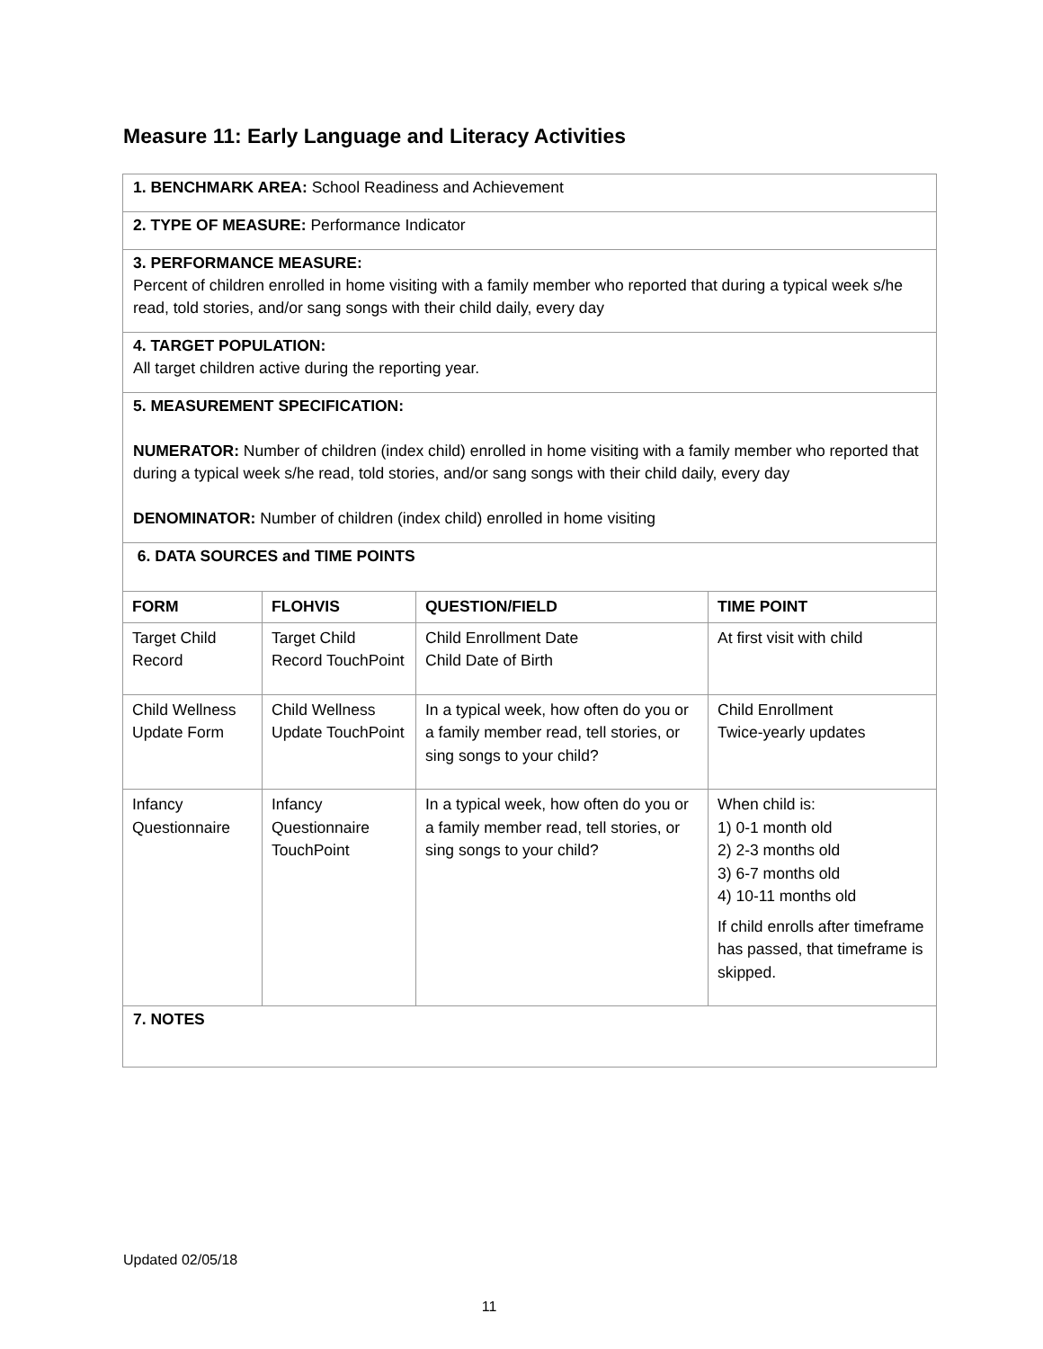Measure 11: Early Language and Literacy Activities
1. BENCHMARK AREA: School Readiness and Achievement
2. TYPE OF MEASURE: Performance Indicator
3. PERFORMANCE MEASURE:
Percent of children enrolled in home visiting with a family member who reported that during a typical week s/he read, told stories, and/or sang songs with their child daily, every day
4. TARGET POPULATION:
All target children active during the reporting year.
5. MEASUREMENT SPECIFICATION:
NUMERATOR: Number of children (index child) enrolled in home visiting with a family member who reported that during a typical week s/he read, told stories, and/or sang songs with their child daily, every day
DENOMINATOR: Number of children (index child) enrolled in home visiting
6. DATA SOURCES and TIME POINTS
| FORM | FLOHVIS | QUESTION/FIELD | TIME POINT |
| --- | --- | --- | --- |
| Target Child Record | Target Child Record TouchPoint | Child Enrollment Date Child Date of Birth | At first visit with child |
| Child Wellness Update Form | Child Wellness Update TouchPoint | In a typical week, how often do you or a family member read, tell stories, or sing songs to your child? | Child Enrollment Twice-yearly updates |
| Infancy Questionnaire | Infancy Questionnaire TouchPoint | In a typical week, how often do you or a family member read, tell stories, or sing songs to your child? | When child is: 1) 0-1 month old 2) 2-3 months old 3) 6-7 months old 4) 10-11 months old If child enrolls after timeframe has passed, that timeframe is skipped. |
7. NOTES
Updated 02/05/18
11